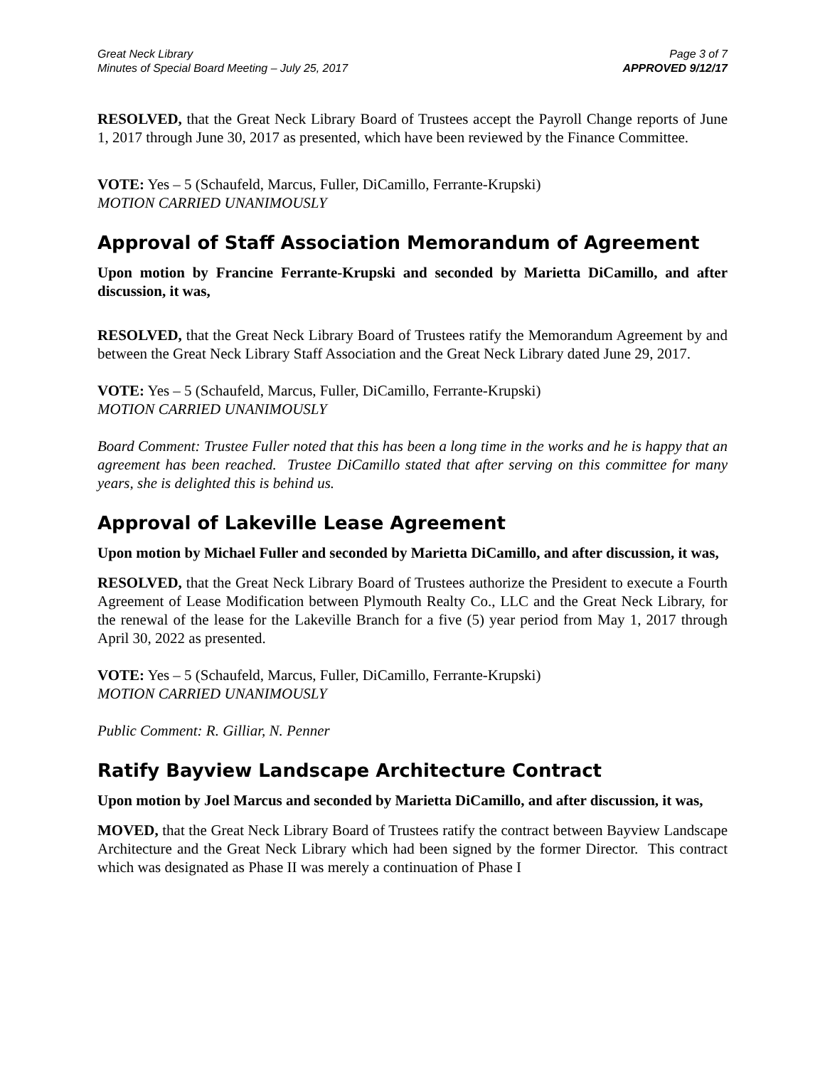Great Neck Library
Minutes of Special Board Meeting – July 25, 2017
Page 3 of 7
APPROVED 9/12/17
RESOLVED, that the Great Neck Library Board of Trustees accept the Payroll Change reports of June 1, 2017 through June 30, 2017 as presented, which have been reviewed by the Finance Committee.
VOTE: Yes – 5 (Schaufeld, Marcus, Fuller, DiCamillo, Ferrante-Krupski)
MOTION CARRIED UNANIMOUSLY
Approval of Staff Association Memorandum of Agreement
Upon motion by Francine Ferrante-Krupski and seconded by Marietta DiCamillo, and after discussion, it was,
RESOLVED, that the Great Neck Library Board of Trustees ratify the Memorandum Agreement by and between the Great Neck Library Staff Association and the Great Neck Library dated June 29, 2017.
VOTE: Yes – 5 (Schaufeld, Marcus, Fuller, DiCamillo, Ferrante-Krupski)
MOTION CARRIED UNANIMOUSLY
Board Comment: Trustee Fuller noted that this has been a long time in the works and he is happy that an agreement has been reached. Trustee DiCamillo stated that after serving on this committee for many years, she is delighted this is behind us.
Approval of Lakeville Lease Agreement
Upon motion by Michael Fuller and seconded by Marietta DiCamillo, and after discussion, it was,
RESOLVED, that the Great Neck Library Board of Trustees authorize the President to execute a Fourth Agreement of Lease Modification between Plymouth Realty Co., LLC and the Great Neck Library, for the renewal of the lease for the Lakeville Branch for a five (5) year period from May 1, 2017 through April 30, 2022 as presented.
VOTE: Yes – 5 (Schaufeld, Marcus, Fuller, DiCamillo, Ferrante-Krupski)
MOTION CARRIED UNANIMOUSLY
Public Comment: R. Gilliar, N. Penner
Ratify Bayview Landscape Architecture Contract
Upon motion by Joel Marcus and seconded by Marietta DiCamillo, and after discussion, it was,
MOVED, that the Great Neck Library Board of Trustees ratify the contract between Bayview Landscape Architecture and the Great Neck Library which had been signed by the former Director. This contract which was designated as Phase II was merely a continuation of Phase I